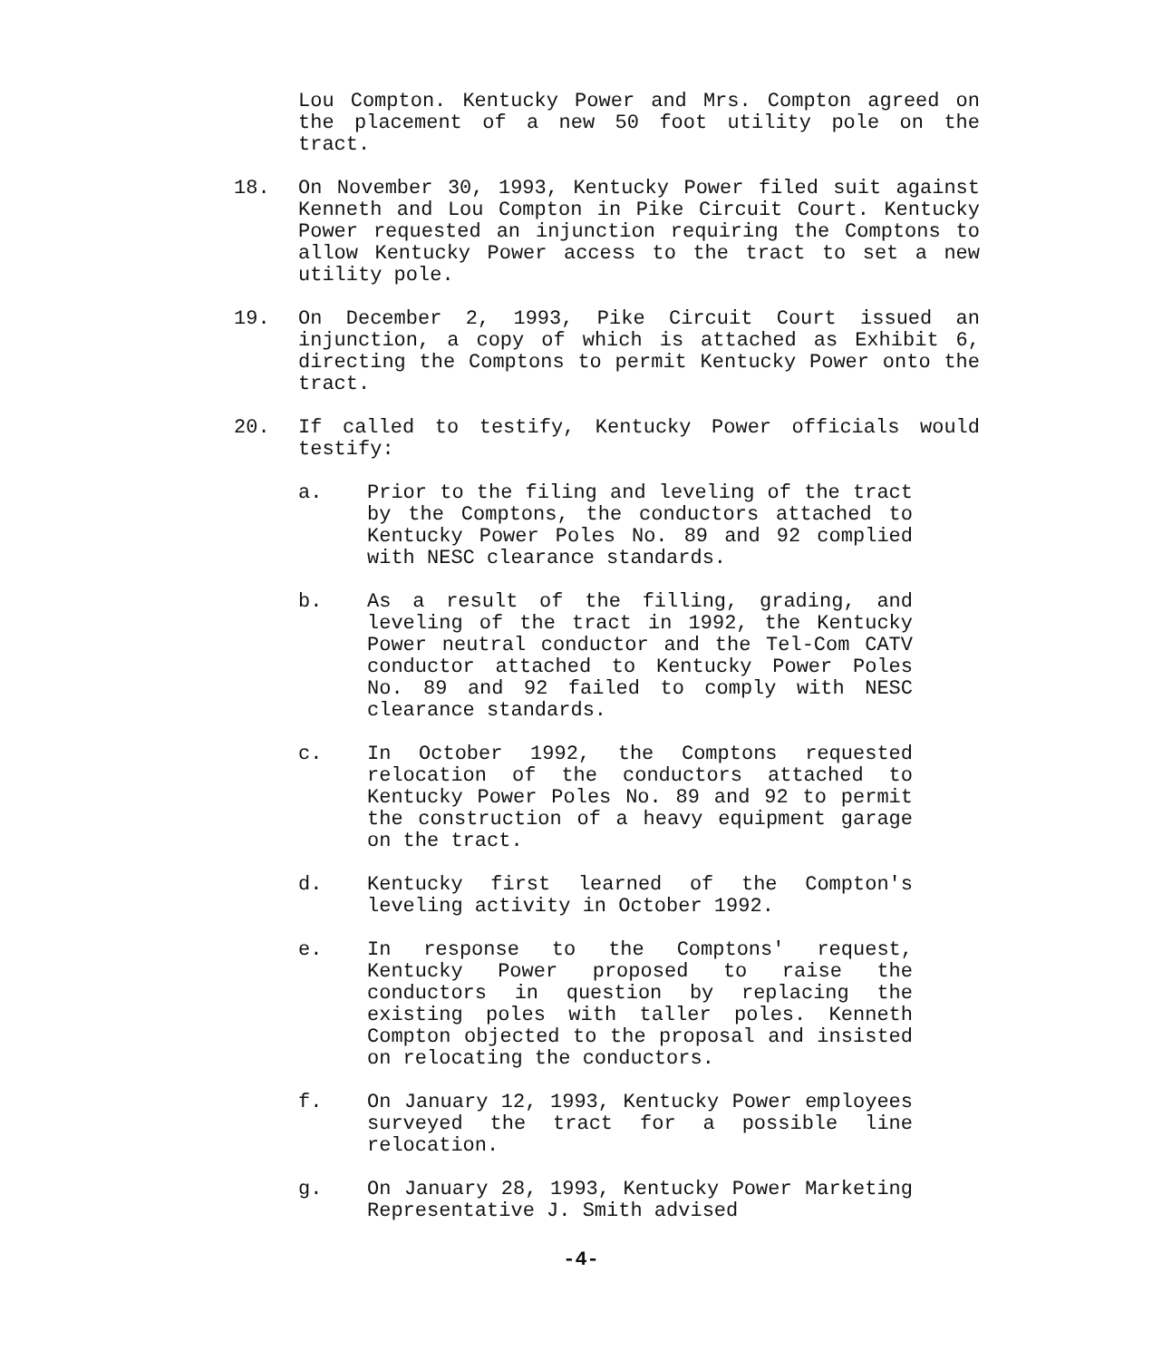Lou Compton. Kentucky Power and Mrs. Compton agreed on the placement of a new 50 foot utility pole on the tract.
18. On November 30, 1993, Kentucky Power filed suit against Kenneth and Lou Compton in Pike Circuit Court. Kentucky Power requested an injunction requiring the Comptons to allow Kentucky Power access to the tract to set a new utility pole.
19. On December 2, 1993, Pike Circuit Court issued an injunction, a copy of which is attached as Exhibit 6, directing the Comptons to permit Kentucky Power onto the tract.
20. If called to testify, Kentucky Power officials would testify:
a. Prior to the filing and leveling of the tract by the Comptons, the conductors attached to Kentucky Power Poles No. 89 and 92 complied with NESC clearance standards.
b. As a result of the filling, grading, and leveling of the tract in 1992, the Kentucky Power neutral conductor and the Tel-Com CATV conductor attached to Kentucky Power Poles No. 89 and 92 failed to comply with NESC clearance standards.
c. In October 1992, the Comptons requested relocation of the conductors attached to Kentucky Power Poles No. 89 and 92 to permit the construction of a heavy equipment garage on the tract.
d. Kentucky first learned of the Compton's leveling activity in October 1992.
e. In response to the Comptons' request, Kentucky Power proposed to raise the conductors in question by replacing the existing poles with taller poles. Kenneth Compton objected to the proposal and insisted on relocating the conductors.
f. On January 12, 1993, Kentucky Power employees surveyed the tract for a possible line relocation.
g. On January 28, 1993, Kentucky Power Marketing Representative J. Smith advised
-4-